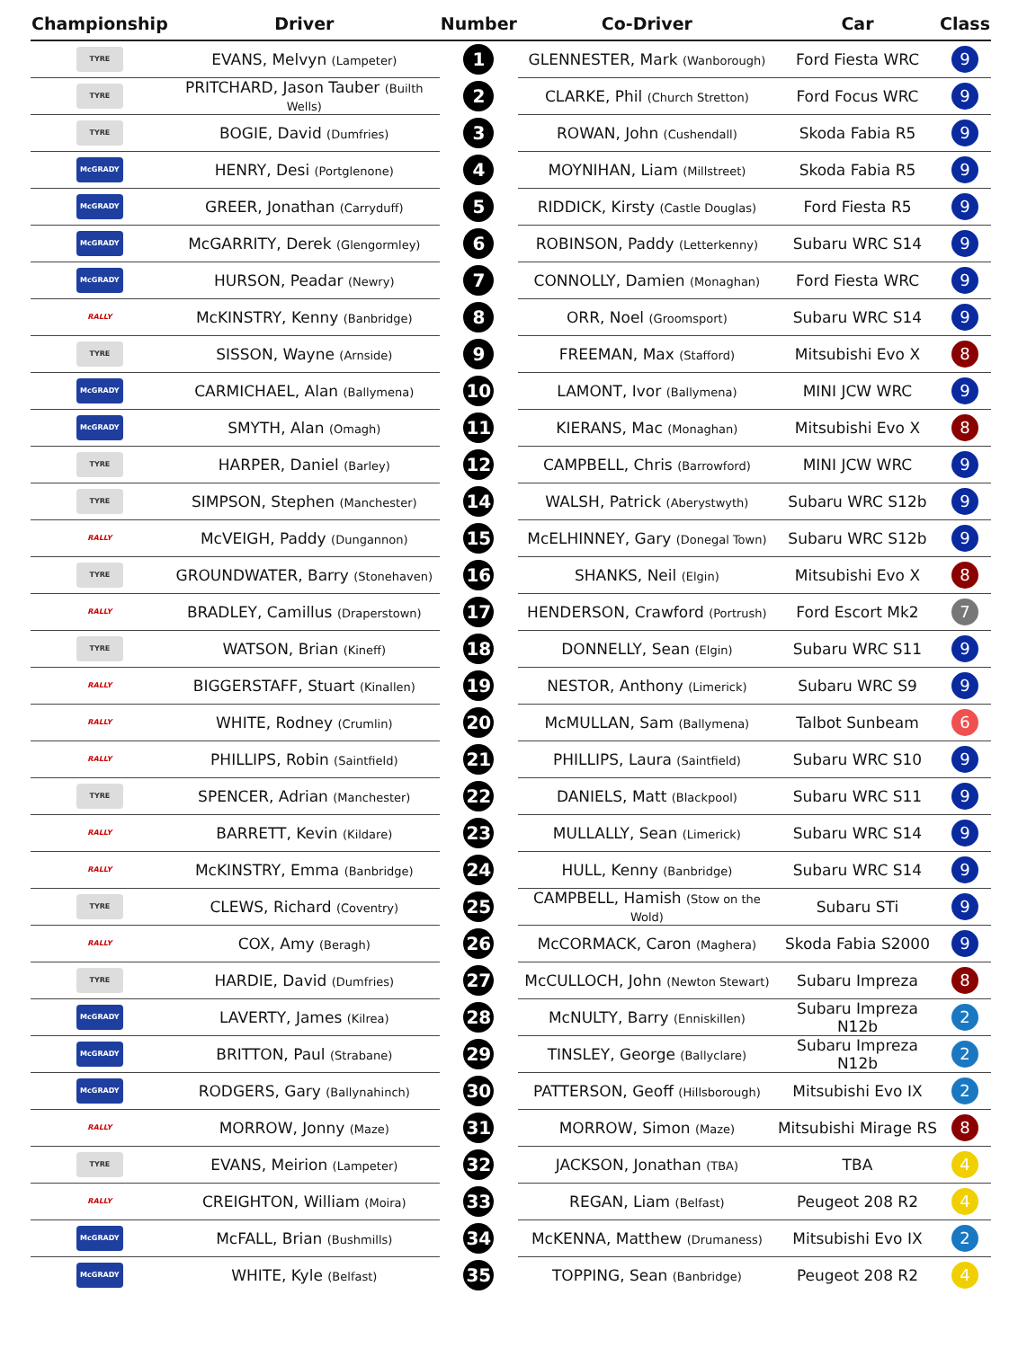| Championship | Driver | Number | Co-Driver | Car | Class |
| --- | --- | --- | --- | --- | --- |
| TYRE | EVANS, Melvyn (Lampeter) | 1 | GLENNESTER, Mark (Wanborough) | Ford Fiesta WRC | 9 |
| TYRE | PRITCHARD, Jason Tauber (Builth Wells) | 2 | CLARKE, Phil (Church Stretton) | Ford Focus WRC | 9 |
| TYRE | BOGIE, David (Dumfries) | 3 | ROWAN, John (Cushendall) | Skoda Fabia R5 | 9 |
| McGRADY | HENRY, Desi (Portglenone) | 4 | MOYNIHAN, Liam (Millstreet) | Skoda Fabia R5 | 9 |
| McGRADY | GREER, Jonathan (Carryduff) | 5 | RIDDICK, Kirsty (Castle Douglas) | Ford Fiesta R5 | 9 |
| McGRADY | McGARRITY, Derek (Glengormley) | 6 | ROBINSON, Paddy (Letterkenny) | Subaru WRC S14 | 9 |
| McGRADY | HURSON, Peadar (Newry) | 7 | CONNOLLY, Damien (Monaghan) | Ford Fiesta WRC | 9 |
| RALLY | McKINSTRY, Kenny (Banbridge) | 8 | ORR, Noel (Groomsport) | Subaru WRC S14 | 9 |
| TYRE | SISSON, Wayne (Arnside) | 9 | FREEMAN, Max (Stafford) | Mitsubishi Evo X | 8 |
| McGRADY | CARMICHAEL, Alan (Ballymena) | 10 | LAMONT, Ivor (Ballymena) | MINI JCW WRC | 9 |
| McGRADY | SMYTH, Alan (Omagh) | 11 | KIERANS, Mac (Monaghan) | Mitsubishi Evo X | 8 |
| TYRE | HARPER, Daniel (Barley) | 12 | CAMPBELL, Chris (Barrowford) | MINI JCW WRC | 9 |
| TYRE | SIMPSON, Stephen (Manchester) | 14 | WALSH, Patrick (Aberystwyth) | Subaru WRC S12b | 9 |
| RALLY | McVEIGH, Paddy (Dungannon) | 15 | McELHINNEY, Gary (Donegal Town) | Subaru WRC S12b | 9 |
| TYRE | GROUNDWATER, Barry (Stonehaven) | 16 | SHANKS, Neil (Elgin) | Mitsubishi Evo X | 8 |
| RALLY | BRADLEY, Camillus (Draperstown) | 17 | HENDERSON, Crawford (Portrush) | Ford Escort Mk2 | 7 |
| TYRE | WATSON, Brian (Kineff) | 18 | DONNELLY, Sean (Elgin) | Subaru WRC S11 | 9 |
| RALLY | BIGGERSTAFF, Stuart (Kinallen) | 19 | NESTOR, Anthony (Limerick) | Subaru WRC S9 | 9 |
| RALLY | WHITE, Rodney (Crumlin) | 20 | McMULLAN, Sam (Ballymena) | Talbot Sunbeam | 6 |
| RALLY | PHILLIPS, Robin (Saintfield) | 21 | PHILLIPS, Laura (Saintfield) | Subaru WRC S10 | 9 |
| TYRE | SPENCER, Adrian (Manchester) | 22 | DANIELS, Matt (Blackpool) | Subaru WRC S11 | 9 |
| RALLY | BARRETT, Kevin (Kildare) | 23 | MULLALLY, Sean (Limerick) | Subaru WRC S14 | 9 |
| RALLY | McKINSTRY, Emma (Banbridge) | 24 | HULL, Kenny (Banbridge) | Subaru WRC S14 | 9 |
| TYRE | CLEWS, Richard (Coventry) | 25 | CAMPBELL, Hamish (Stow on the Wold) | Subaru STi | 9 |
| RALLY | COX, Amy (Beragh) | 26 | McCORMACK, Caron (Maghera) | Skoda Fabia S2000 | 9 |
| TYRE | HARDIE, David (Dumfries) | 27 | McCULLOCH, John (Newton Stewart) | Subaru Impreza | 8 |
| McGRADY | LAVERTY, James (Kilrea) | 28 | McNULTY, Barry (Enniskillen) | Subaru Impreza N12b | 2 |
| McGRADY | BRITTON, Paul (Strabane) | 29 | TINSLEY, George (Ballyclare) | Subaru Impreza N12b | 2 |
| McGRADY | RODGERS, Gary (Ballynahinch) | 30 | PATTERSON, Geoff (Hillsborough) | Mitsubishi Evo IX | 2 |
| RALLY | MORROW, Jonny (Maze) | 31 | MORROW, Simon (Maze) | Mitsubishi Mirage RS | 8 |
| TYRE | EVANS, Meirion (Lampeter) | 32 | JACKSON, Jonathan (TBA) | TBA | 4 |
| RALLY | CREIGHTON, William (Moira) | 33 | REGAN, Liam (Belfast) | Peugeot 208 R2 | 4 |
| McGRADY | McFALL, Brian (Bushmills) | 34 | McKENNA, Matthew (Drumaness) | Mitsubishi Evo IX | 2 |
| McGRADY | WHITE, Kyle (Belfast) | 35 | TOPPING, Sean (Banbridge) | Peugeot 208 R2 | 4 |